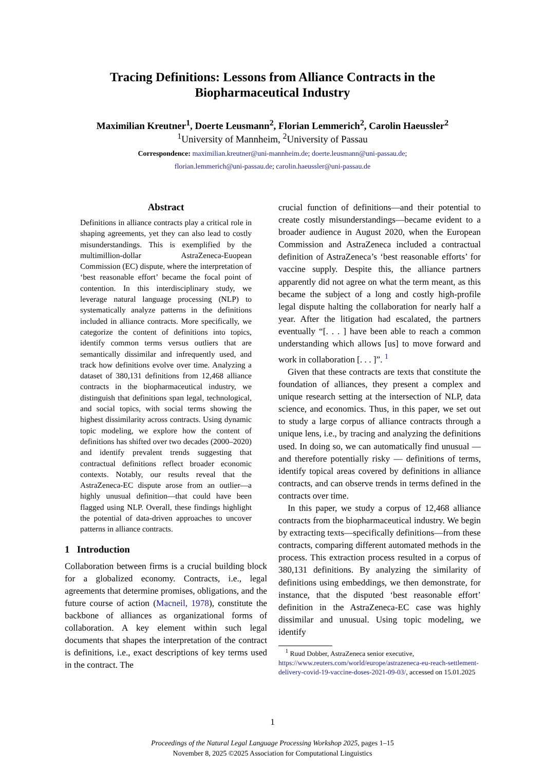Tracing Definitions: Lessons from Alliance Contracts in the
Biopharmaceutical Industry
Maximilian Kreutner<sup>1</sup>, Doerte Leusmann<sup>2</sup>, Florian Lemmerich<sup>2</sup>, Carolin Haeussler<sup>2</sup>
<sup>1</sup> University of Mannheim, <sup>2</sup>University of Passau
Correspondence: maximilian.kreutner@uni-mannheim.de; doerte.leusmann@uni-passau.de;
florian.lemmerich@uni-passau.de; carolin.haeussler@uni-passau.de
Abstract
Definitions in alliance contracts play a critical role in shaping agreements, yet they can also lead to costly misunderstandings. This is exemplified by the multimillion-dollar AstraZeneca-Euopean Commission (EC) dispute, where the interpretation of ‘best reasonable effort’ became the focal point of contention. In this interdisciplinary study, we leverage natural language processing (NLP) to systematically analyze patterns in the definitions included in alliance contracts. More specifically, we categorize the content of definitions into topics, identify common terms versus outliers that are semantically dissimilar and infrequently used, and track how definitions evolve over time. Analyzing a dataset of 380,131 definitions from 12,468 alliance contracts in the biopharmaceutical industry, we distinguish that definitions span legal, technological, and social topics, with social terms showing the highest dissimilarity across contracts. Using dynamic topic modeling, we explore how the content of definitions has shifted over two decades (2000–2020) and identify prevalent trends suggesting that contractual definitions reflect broader economic contexts. Notably, our results reveal that the AstraZeneca-EC dispute arose from an outlier—a highly unusual definition—that could have been flagged using NLP. Overall, these findings highlight the potential of data-driven approaches to uncover patterns in alliance contracts.
1 Introduction
Collaboration between firms is a crucial building block for a globalized economy. Contracts, i.e., legal agreements that determine promises, obligations, and the future course of action (Macneil, 1978), constitute the backbone of alliances as organizational forms of collaboration. A key element within such legal documents that shapes the interpretation of the contract is definitions, i.e., exact descriptions of key terms used in the contract. The
crucial function of definitions—and their potential to create costly misunderstandings—became evident to a broader audience in August 2020, when the European Commission and AstraZeneca included a contractual definition of AstraZeneca’s ‘best reasonable efforts’ for vaccine supply. Despite this, the alliance partners apparently did not agree on what the term meant, as this became the subject of a long and costly high-profile legal dispute halting the collaboration for nearly half a year. After the litigation had escalated, the partners eventually “[. . . ] have been able to reach a common understanding which allows [us] to move forward and work in collaboration [. . . ]”. <sup>1</sup>
Given that these contracts are texts that constitute the foundation of alliances, they present a complex and unique research setting at the intersection of NLP, data science, and economics. Thus, in this paper, we set out to study a large corpus of alliance contracts through a unique lens, i.e., by tracing and analyzing the definitions used. In doing so, we can automatically find unusual — and therefore potentially risky — definitions of terms, identify topical areas covered by definitions in alliance contracts, and can observe trends in terms defined in the contracts over time.
In this paper, we study a corpus of 12,468 alliance contracts from the biopharmaceutical industry. We begin by extracting texts—specifically definitions—from these contracts, comparing different automated methods in the process. This extraction process resulted in a corpus of 380,131 definitions. By analyzing the similarity of definitions using embeddings, we then demonstrate, for instance, that the disputed ‘best reasonable effort’ definition in the AstraZeneca-EC case was highly dissimilar and unusual. Using topic modeling, we identify
<sup>1</sup> Ruud Dobber, AstraZeneca senior executive,
https://www.reuters.com/world/europe/astrazeneca-eu-reach-settlement-delivery-covid-19-vaccine-doses-2021-09-03/, accessed on 15.01.2025
1
Proceedings of the Natural Legal Language Processing Workshop 2025, pages 1–15
November 8, 2025 ©2025 Association for Computational Linguistics